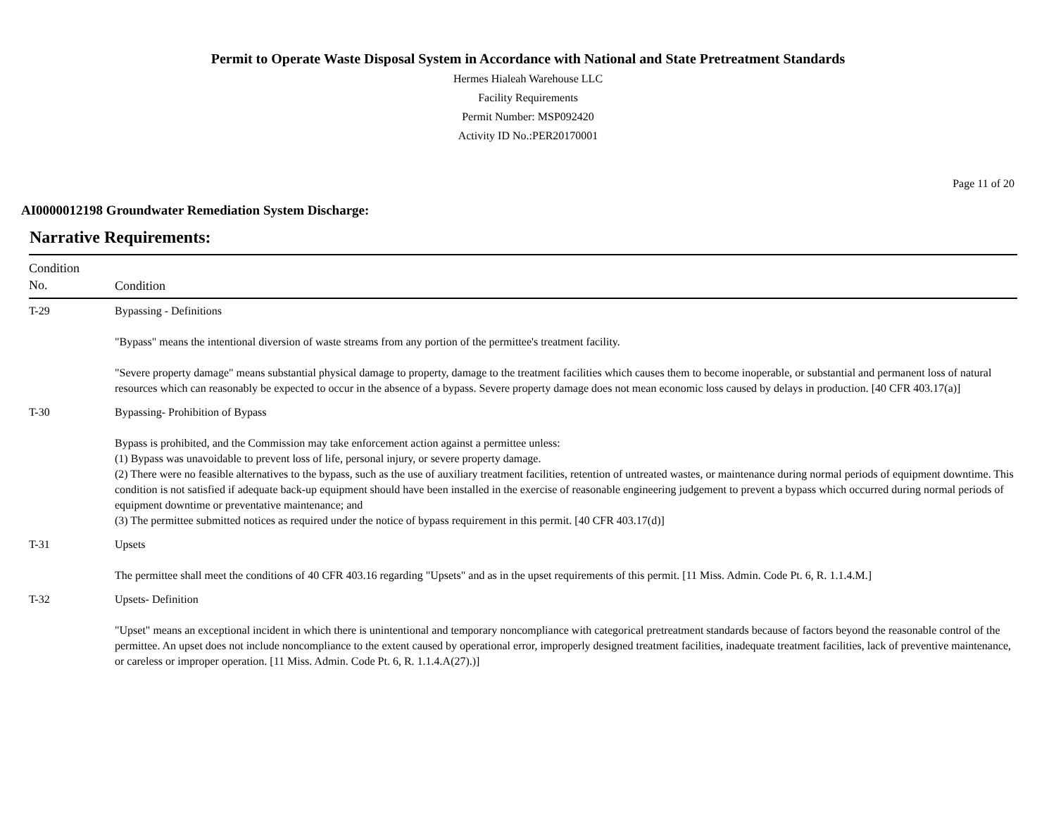Permit to Operate Waste Disposal System in Accordance with National and State Pretreatment Standards
Hermes Hialeah Warehouse LLC
Facility Requirements
Permit Number: MSP092420
Activity ID No.:PER20170001
Page 11 of 20
AI0000012198 Groundwater Remediation System Discharge:
Narrative Requirements:
| Condition No. | Condition |
| --- | --- |
| T-29 | Bypassing - Definitions "Bypass" means the intentional diversion of waste streams from any portion of the permittee's treatment facility. "Severe property damage" means substantial physical damage to property, damage to the treatment facilities which causes them to become inoperable, or substantial and permanent loss of natural resources which can reasonably be expected to occur in the absence of a bypass. Severe property damage does not mean economic loss caused by delays in production. [40 CFR 403.17(a)] |
| T-30 | Bypassing- Prohibition of Bypass Bypass is prohibited, and the Commission may take enforcement action against a permittee unless: (1) Bypass was unavoidable to prevent loss of life, personal injury, or severe property damage. (2) There were no feasible alternatives to the bypass, such as the use of auxiliary treatment facilities, retention of untreated wastes, or maintenance during normal periods of equipment downtime. This condition is not satisfied if adequate back-up equipment should have been installed in the exercise of reasonable engineering judgement to prevent a bypass which occurred during normal periods of equipment downtime or preventative maintenance; and (3) The permittee submitted notices as required under the notice of bypass requirement in this permit. [40 CFR 403.17(d)] |
| T-31 | Upsets The permittee shall meet the conditions of 40 CFR 403.16 regarding "Upsets" and as in the upset requirements of this permit. [11 Miss. Admin. Code Pt. 6, R. 1.1.4.M.] |
| T-32 | Upsets- Definition "Upset" means an exceptional incident in which there is unintentional and temporary noncompliance with categorical pretreatment standards because of factors beyond the reasonable control of the permittee. An upset does not include noncompliance to the extent caused by operational error, improperly designed treatment facilities, inadequate treatment facilities, lack of preventive maintenance, or careless or improper operation. [11 Miss. Admin. Code Pt. 6, R. 1.1.4.A(27).)] |